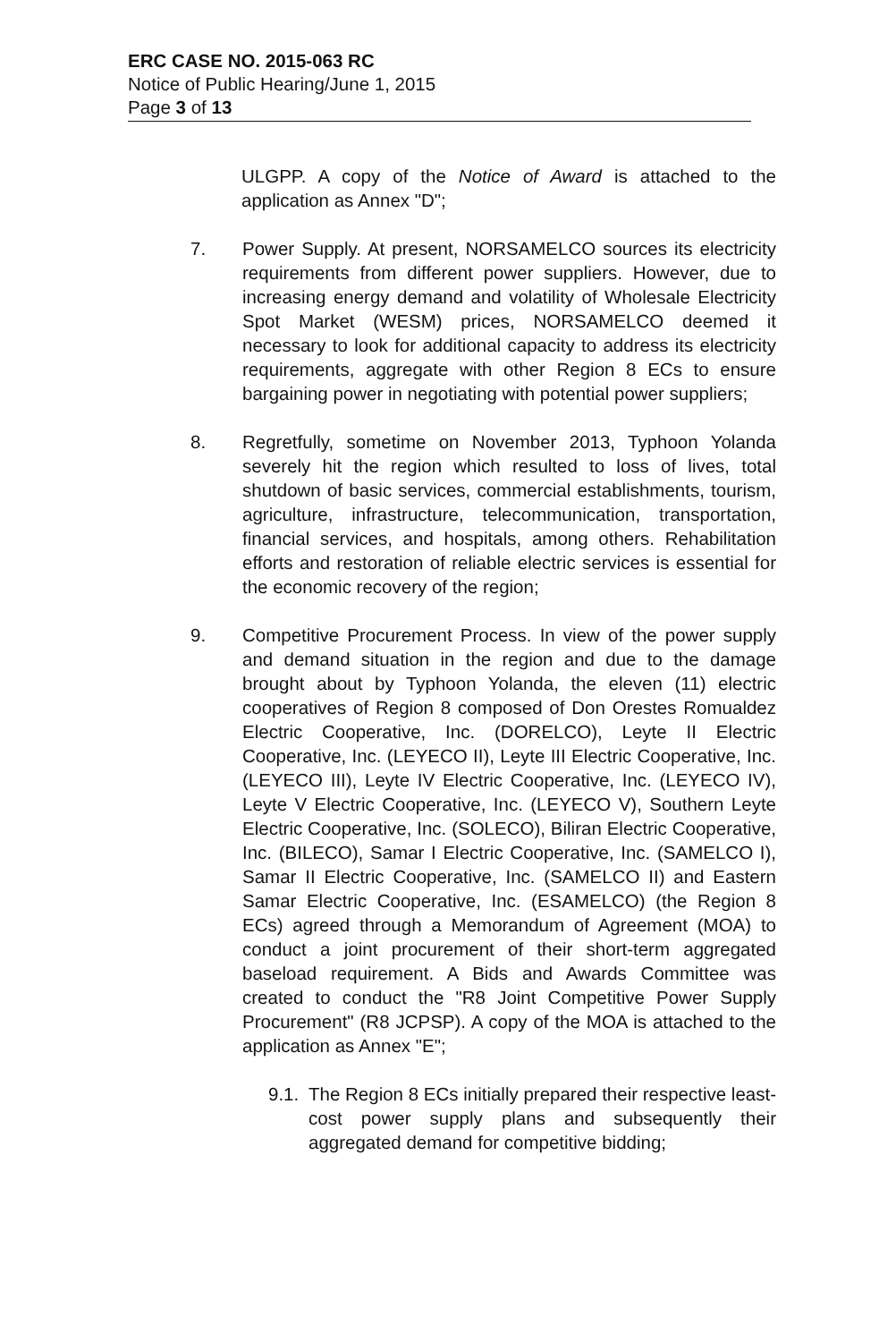ERC CASE NO. 2015-063 RC
Notice of Public Hearing/June 1, 2015
Page 3 of 13
ULGPP. A copy of the Notice of Award is attached to the application as Annex "D";
7. Power Supply. At present, NORSAMELCO sources its electricity requirements from different power suppliers. However, due to increasing energy demand and volatility of Wholesale Electricity Spot Market (WESM) prices, NORSAMELCO deemed it necessary to look for additional capacity to address its electricity requirements, aggregate with other Region 8 ECs to ensure bargaining power in negotiating with potential power suppliers;
8. Regretfully, sometime on November 2013, Typhoon Yolanda severely hit the region which resulted to loss of lives, total shutdown of basic services, commercial establishments, tourism, agriculture, infrastructure, telecommunication, transportation, financial services, and hospitals, among others. Rehabilitation efforts and restoration of reliable electric services is essential for the economic recovery of the region;
9. Competitive Procurement Process. In view of the power supply and demand situation in the region and due to the damage brought about by Typhoon Yolanda, the eleven (11) electric cooperatives of Region 8 composed of Don Orestes Romualdez Electric Cooperative, Inc. (DORELCO), Leyte II Electric Cooperative, Inc. (LEYECO II), Leyte III Electric Cooperative, Inc. (LEYECO III), Leyte IV Electric Cooperative, Inc. (LEYECO IV), Leyte V Electric Cooperative, Inc. (LEYECO V), Southern Leyte Electric Cooperative, Inc. (SOLECO), Biliran Electric Cooperative, Inc. (BILECO), Samar I Electric Cooperative, Inc. (SAMELCO I), Samar II Electric Cooperative, Inc. (SAMELCO II) and Eastern Samar Electric Cooperative, Inc. (ESAMELCO) (the Region 8 ECs) agreed through a Memorandum of Agreement (MOA) to conduct a joint procurement of their short-term aggregated baseload requirement. A Bids and Awards Committee was created to conduct the "R8 Joint Competitive Power Supply Procurement" (R8 JCPSP). A copy of the MOA is attached to the application as Annex "E";
9.1.
The Region 8 ECs initially prepared their respective least-cost power supply plans and subsequently their aggregated demand for competitive bidding;